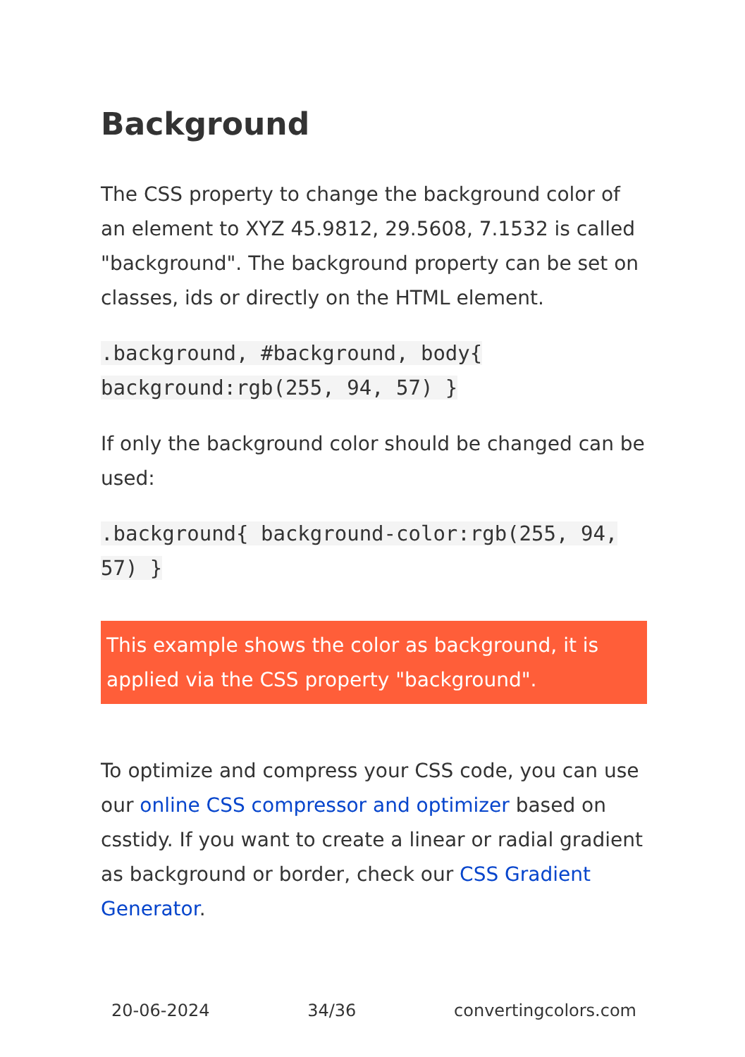Background
The CSS property to change the background color of an element to XYZ 45.9812, 29.5608, 7.1532 is called "background". The background property can be set on classes, ids or directly on the HTML element.
.background, #background, body{ background:rgb(255, 94, 57) }
If only the background color should be changed can be used:
.background{ background-color:rgb(255, 94, 57) }
This example shows the color as background, it is applied via the CSS property "background".
To optimize and compress your CSS code, you can use our online CSS compressor and optimizer based on csstidy. If you want to create a linear or radial gradient as background or border, check our CSS Gradient Generator.
20-06-2024 34/36 convertingcolors.com